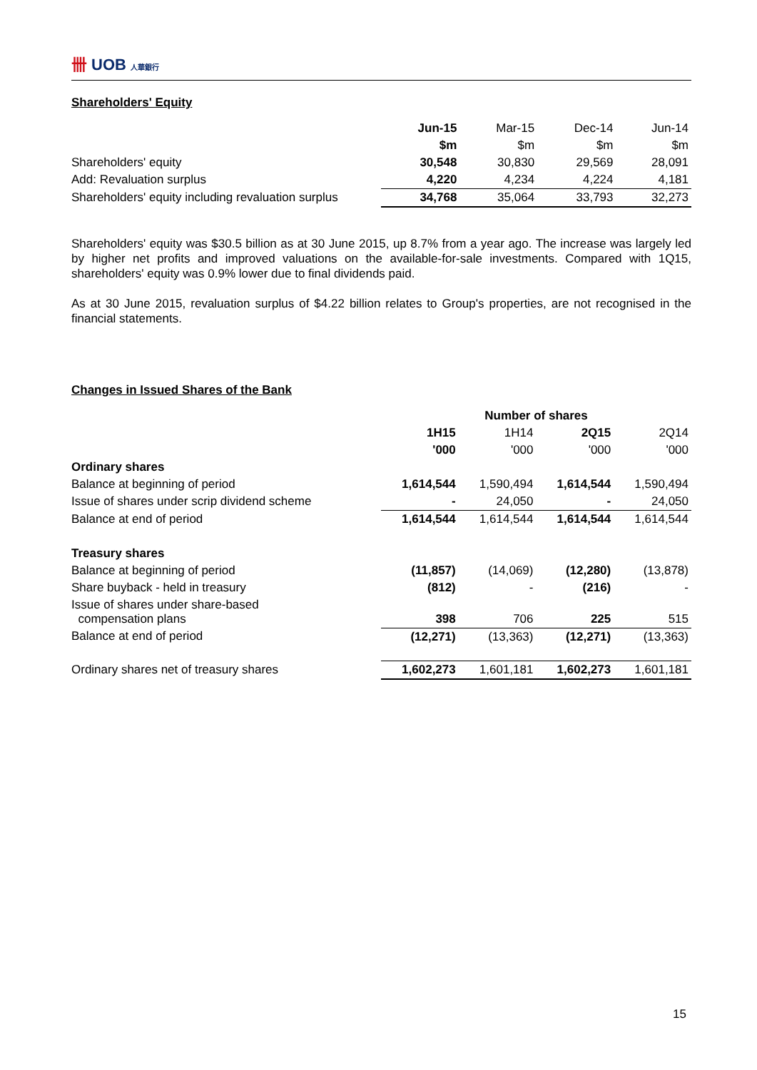卌 UOB 人華銀行
Shareholders' Equity
| | Jun-15 | Mar-15 | Dec-14 | Jun-14 |
| | $m | $m | $m | $m |
| Shareholders' equity | 30,548 | 30,830 | 29,569 | 28,091 |
| Add: Revaluation surplus | 4,220 | 4,234 | 4,224 | 4,181 |
| Shareholders' equity including revaluation surplus | 34,768 | 35,064 | 33,793 | 32,273 |
Shareholders' equity was $30.5 billion as at 30 June 2015, up 8.7% from a year ago. The increase was largely led by higher net profits and improved valuations on the available-for-sale investments. Compared with 1Q15, shareholders' equity was 0.9% lower due to final dividends paid.
As at 30 June 2015, revaluation surplus of $4.22 billion relates to Group's properties, are not recognised in the financial statements.
Changes in Issued Shares of the Bank
| | Number of shares | | | |
| | 1H15 | 1H14 | 2Q15 | 2Q14 |
| | '000 | '000 | '000 | '000 |
| Ordinary shares | | | | |
| Balance at beginning of period | 1,614,544 | 1,590,494 | 1,614,544 | 1,590,494 |
| Issue of shares under scrip dividend scheme | - | 24,050 | - | 24,050 |
| Balance at end of period | 1,614,544 | 1,614,544 | 1,614,544 | 1,614,544 |
| Treasury shares | | | | |
| Balance at beginning of period | (11,857) | (14,069) | (12,280) | (13,878) |
| Share buyback - held in treasury | (812) | - | (216) | - |
| Issue of shares under share-based compensation plans | 398 | 706 | 225 | 515 |
| Balance at end of period | (12,271) | (13,363) | (12,271) | (13,363) |
| Ordinary shares net of treasury shares | 1,602,273 | 1,601,181 | 1,602,273 | 1,601,181 |
15